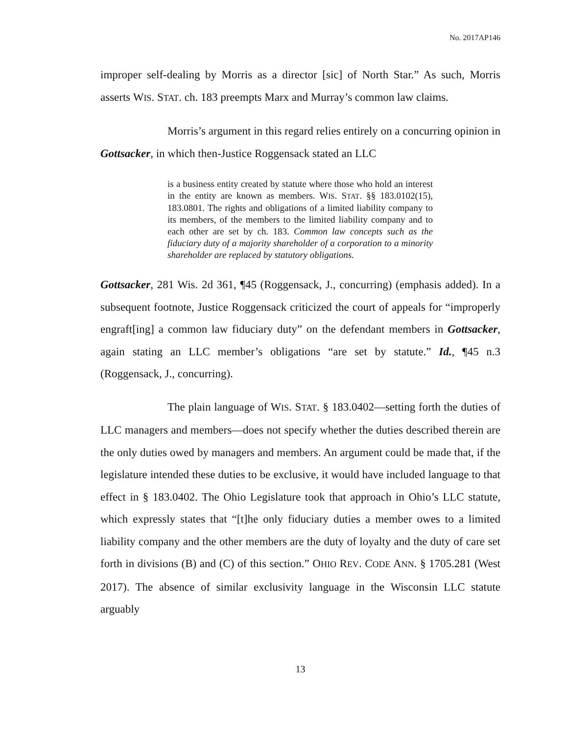No. 2017AP146
improper self-dealing by Morris as a director [sic] of North Star.” As such, Morris asserts WIS. STAT. ch. 183 preempts Marx and Murray’s common law claims.
Morris’s argument in this regard relies entirely on a concurring opinion in Gottsacker, in which then-Justice Roggensack stated an LLC
is a business entity created by statute where those who hold an interest in the entity are known as members. WIS. STAT. §§ 183.0102(15), 183.0801. The rights and obligations of a limited liability company to its members, of the members to the limited liability company and to each other are set by ch. 183. Common law concepts such as the fiduciary duty of a majority shareholder of a corporation to a minority shareholder are replaced by statutory obligations.
Gottsacker, 281 Wis. 2d 361, ¶45 (Roggensack, J., concurring) (emphasis added). In a subsequent footnote, Justice Roggensack criticized the court of appeals for “improperly engraft[ing] a common law fiduciary duty” on the defendant members in Gottsacker, again stating an LLC member’s obligations “are set by statute.” Id., ¶45 n.3 (Roggensack, J., concurring).
The plain language of WIS. STAT. § 183.0402—setting forth the duties of LLC managers and members—does not specify whether the duties described therein are the only duties owed by managers and members. An argument could be made that, if the legislature intended these duties to be exclusive, it would have included language to that effect in § 183.0402. The Ohio Legislature took that approach in Ohio’s LLC statute, which expressly states that “[t]he only fiduciary duties a member owes to a limited liability company and the other members are the duty of loyalty and the duty of care set forth in divisions (B) and (C) of this section.” OHIO REV. CODE ANN. § 1705.281 (West 2017). The absence of similar exclusivity language in the Wisconsin LLC statute arguably
13